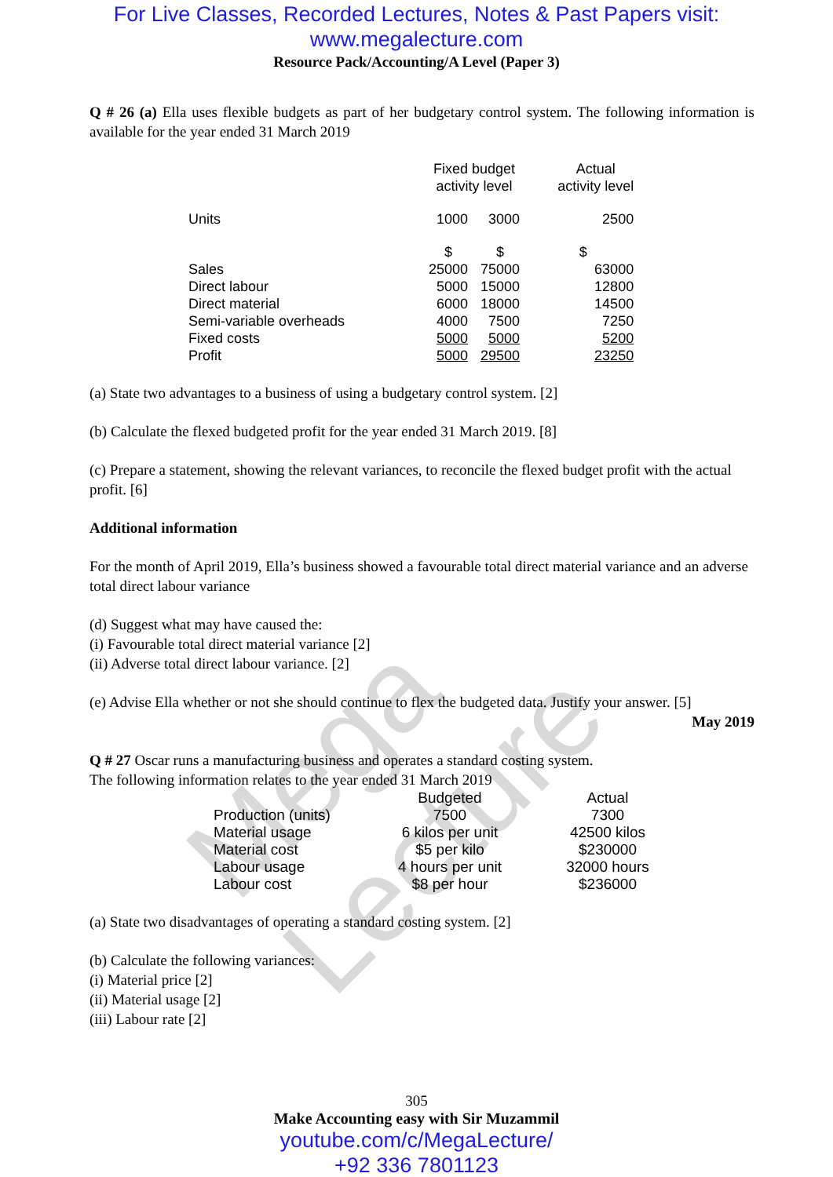Mega Lecture
For Live Classes, Recorded Lectures, Notes & Past Papers visit:
www.megalecture.com
Resource Pack/Accounting/A Level (Paper 3)
Q # 26 (a) Ella uses flexible budgets as part of her budgetary control system. The following information is available for the year ended 31 March 2019
| | Fixed budget activity level | | Actual activity level |
| --- | --- | --- | --- |
| Units | 1000 | 3000 | 2500 |
| | $ | $ | $ |
| Sales | 25000 | 75000 | 63000 |
| Direct labour | 5000 | 15000 | 12800 |
| Direct material | 6000 | 18000 | 14500 |
| Semi-variable overheads | 4000 | 7500 | 7250 |
| Fixed costs | 5000 | 5000 | 5200 |
| Profit | 5000 | 29500 | 23250 |
(a) State two advantages to a business of using a budgetary control system. [2]
(b) Calculate the flexed budgeted profit for the year ended 31 March 2019. [8]
(c) Prepare a statement, showing the relevant variances, to reconcile the flexed budget profit with the actual profit. [6]
Additional information
For the month of April 2019, Ella’s business showed a favourable total direct material variance and an adverse total direct labour variance
(d) Suggest what may have caused the:
(i) Favourable total direct material variance [2]
(ii) Adverse total direct labour variance. [2]
(e) Advise Ella whether or not she should continue to flex the budgeted data. Justify your answer. [5]
May 2019
Q # 27 Oscar runs a manufacturing business and operates a standard costing system.
The following information relates to the year ended 31 March 2019
| | Budgeted | Actual |
| --- | --- | --- |
| Production (units) | 7500 | 7300 |
| Material usage | 6 kilos per unit | 42500 kilos |
| Material cost | $5 per kilo | $230000 |
| Labour usage | 4 hours per unit | 32000 hours |
| Labour cost | $8 per hour | $236000 |
(a) State two disadvantages of operating a standard costing system. [2]
(b) Calculate the following variances:
(i) Material price [2]
(ii) Material usage [2]
(iii) Labour rate [2]
305
Make Accounting easy with Sir Muzammil
youtube.com/c/MegaLecture/
+92 336 7801123